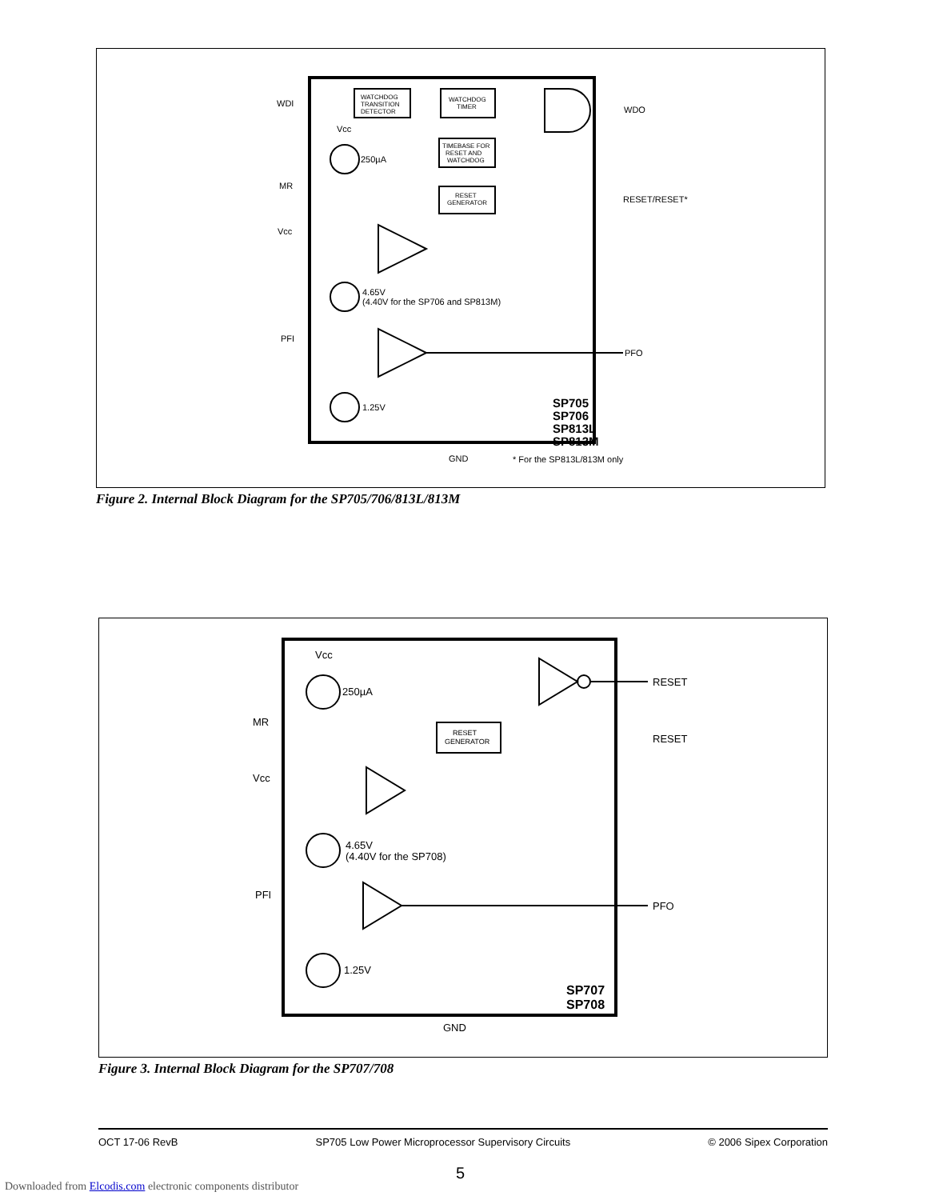WDI
WATCHDOG
TRANSITION
DETECTOR
WATCHDOG
TIMER
TIMEBASE FOR
RESET AND
WATCHDOG
RESET
GENERATOR
WDO
Vcc
250µA
MR
Vcc
RESET/RESET*
4.65V
(4.40V for the SP706 and SP813M)
PFI
PFO
1.25V
SP705
SP706
SP813L
SP813M
GND
* For the SP813L/813M only
Figure 2. Internal Block Diagram for the SP705/706/813L/813M
Vcc
250µA
MR
RESET
GENERATOR
RESET
RESET
Vcc
4.65V
(4.40V for the SP708)
PFI
PFO
1.25V
SP707
SP708
GND
Figure 3. Internal Block Diagram for the SP707/708
OCT 17-06 RevB SP705 Low Power Microprocessor Supervisory Circuits © 2006 Sipex Corporation
5
Downloaded from Elcodis.com electronic components distributor